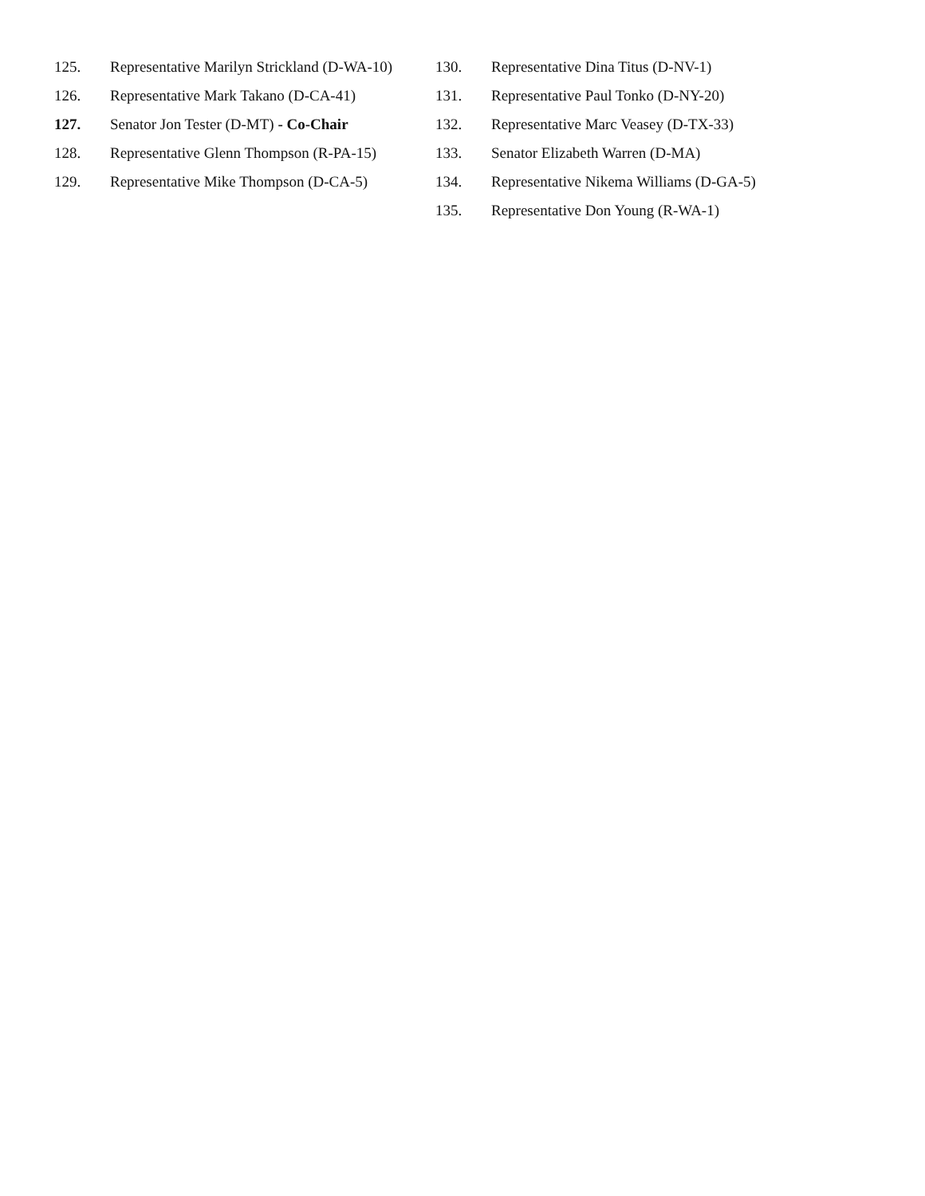125. Representative Marilyn Strickland (D-WA-10)
126. Representative Mark Takano (D-CA-41)
127. Senator Jon Tester (D-MT) - Co-Chair
128. Representative Glenn Thompson (R-PA-15)
129. Representative Mike Thompson (D-CA-5)
130. Representative Dina Titus (D-NV-1)
131. Representative Paul Tonko (D-NY-20)
132. Representative Marc Veasey (D-TX-33)
133. Senator Elizabeth Warren (D-MA)
134. Representative Nikema Williams (D-GA-5)
135. Representative Don Young (R-WA-1)